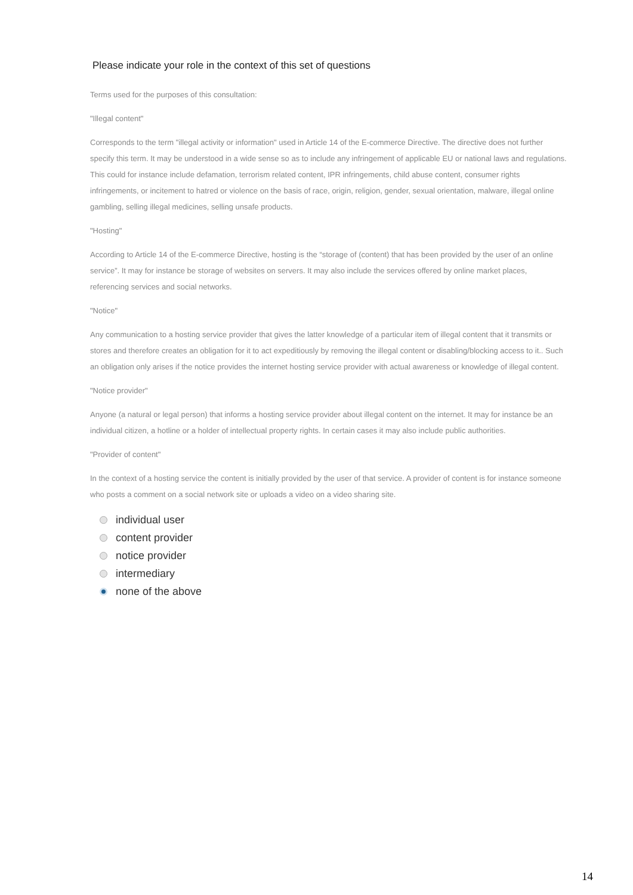Please indicate your role in the context of this set of questions
Terms used for the purposes of this consultation:
"Illegal content"
Corresponds to the term "illegal activity or information" used in Article 14 of the E-commerce Directive. The directive does not further specify this term. It may be understood in a wide sense so as to include any infringement of applicable EU or national laws and regulations. This could for instance include defamation, terrorism related content, IPR infringements, child abuse content, consumer rights infringements, or incitement to hatred or violence on the basis of race, origin, religion, gender, sexual orientation, malware, illegal online gambling, selling illegal medicines, selling unsafe products.
"Hosting"
According to Article 14 of the E-commerce Directive, hosting is the “storage of (content) that has been provided by the user of an online service”. It may for instance be storage of websites on servers. It may also include the services offered by online market places, referencing services and social networks.
"Notice"
Any communication to a hosting service provider that gives the latter knowledge of a particular item of illegal content that it transmits or stores and therefore creates an obligation for it to act expeditiously by removing the illegal content or disabling/blocking access to it.. Such an obligation only arises if the notice provides the internet hosting service provider with actual awareness or knowledge of illegal content.
"Notice provider"
Anyone (a natural or legal person) that informs a hosting service provider about illegal content on the internet. It may for instance be an individual citizen, a hotline or a holder of intellectual property rights. In certain cases it may also include public authorities.
"Provider of content"
In the context of a hosting service the content is initially provided by the user of that service. A provider of content is for instance someone who posts a comment on a social network site or uploads a video on a video sharing site.
individual user
content provider
notice provider
intermediary
none of the above
14